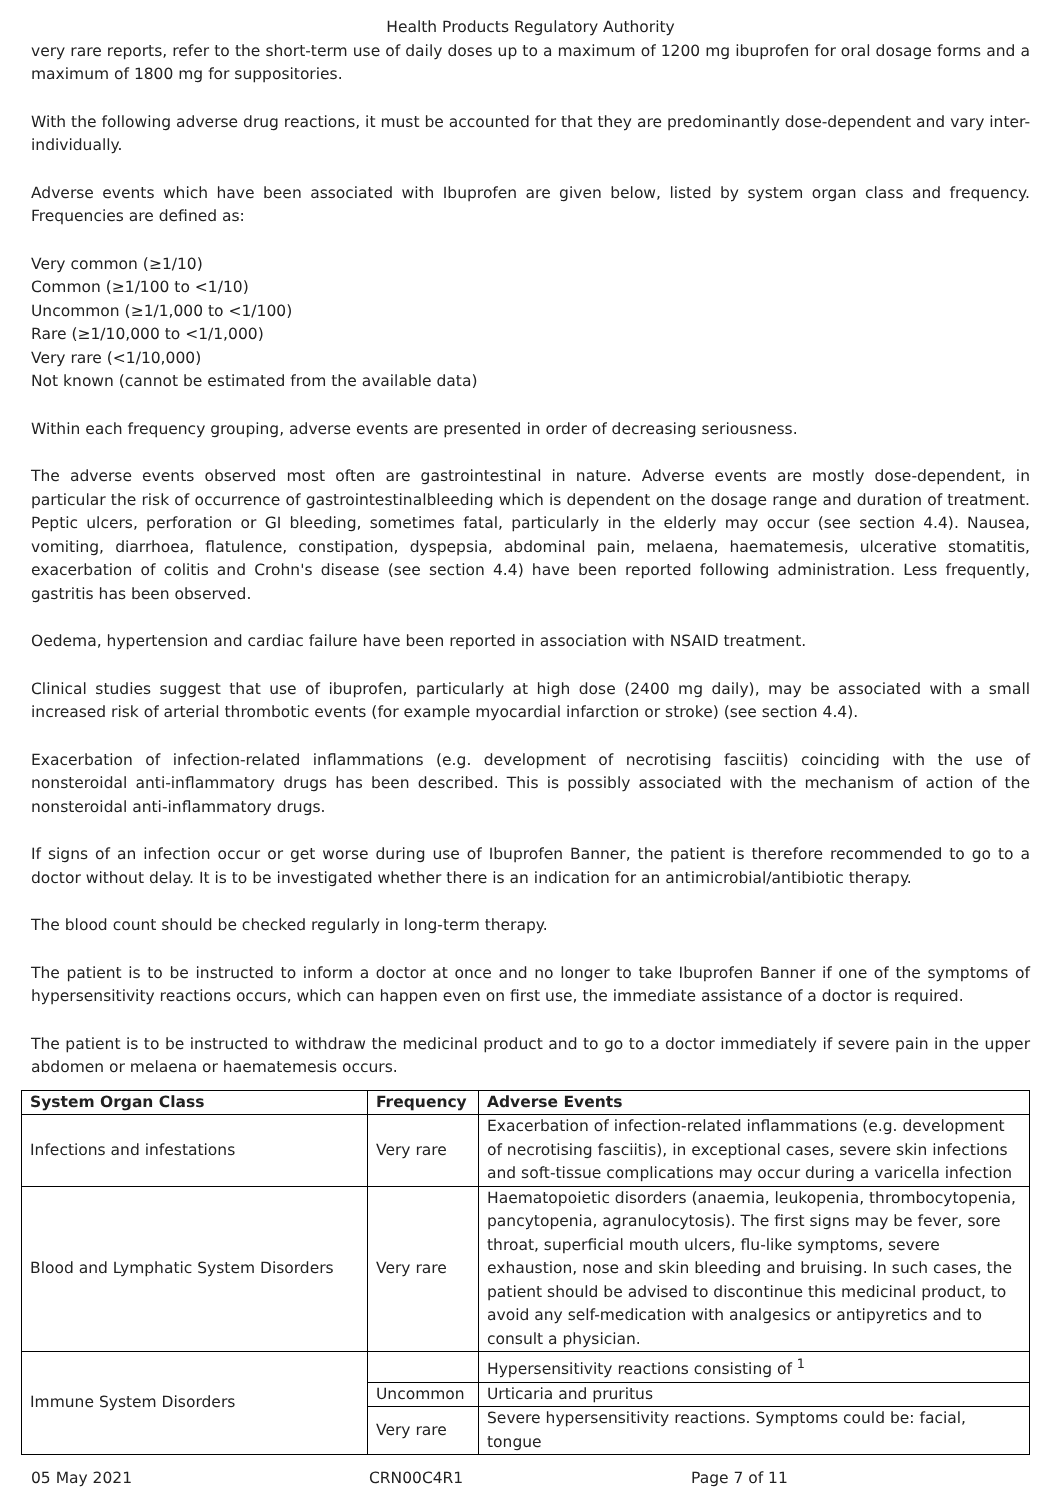Health Products Regulatory Authority
very rare reports, refer to the short-term use of daily doses up to a maximum of 1200 mg ibuprofen for oral dosage forms and a maximum of 1800 mg for suppositories.
With the following adverse drug reactions, it must be accounted for that they are predominantly dose-dependent and vary inter-individually.
Adverse events which have been associated with Ibuprofen are given below, listed by system organ class and frequency. Frequencies are defined as:
Very common (≥1/10)
Common (≥1/100 to <1/10)
Uncommon (≥1/1,000 to <1/100)
Rare (≥1/10,000 to <1/1,000)
Very rare (<1/10,000)
Not known (cannot be estimated from the available data)
Within each frequency grouping, adverse events are presented in order of decreasing seriousness.
The adverse events observed most often are gastrointestinal in nature. Adverse events are mostly dose-dependent, in particular the risk of occurrence of gastrointestinalbleeding which is dependent on the dosage range and duration of treatment. Peptic ulcers, perforation or GI bleeding, sometimes fatal, particularly in the elderly may occur (see section 4.4). Nausea, vomiting, diarrhoea, flatulence, constipation, dyspepsia, abdominal pain, melaena, haematemesis, ulcerative stomatitis, exacerbation of colitis and Crohn's disease (see section 4.4) have been reported following administration. Less frequently, gastritis has been observed.
Oedema, hypertension and cardiac failure have been reported in association with NSAID treatment.
Clinical studies suggest that use of ibuprofen, particularly at high dose (2400 mg daily), may be associated with a small increased risk of arterial thrombotic events (for example myocardial infarction or stroke) (see section 4.4).
Exacerbation of infection-related inflammations (e.g. development of necrotising fasciitis) coinciding with the use of nonsteroidal anti-inflammatory drugs has been described. This is possibly associated with the mechanism of action of the nonsteroidal anti-inflammatory drugs.
If signs of an infection occur or get worse during use of Ibuprofen Banner, the patient is therefore recommended to go to a doctor without delay. It is to be investigated whether there is an indication for an antimicrobial/antibiotic therapy.
The blood count should be checked regularly in long-term therapy.
The patient is to be instructed to inform a doctor at once and no longer to take Ibuprofen Banner if one of the symptoms of hypersensitivity reactions occurs, which can happen even on first use, the immediate assistance of a doctor is required.
The patient is to be instructed to withdraw the medicinal product and to go to a doctor immediately if severe pain in the upper abdomen or melaena or haematemesis occurs.
| System Organ Class | Frequency | Adverse Events |
| --- | --- | --- |
| Infections and infestations | Very rare | Exacerbation of infection-related inflammations (e.g. development of necrotising fasciitis), in exceptional cases, severe skin infections and soft-tissue complications may occur during a varicella infection |
| Blood and Lymphatic System Disorders | Very rare | Haematopoietic disorders (anaemia, leukopenia, thrombocytopenia, pancytopenia, agranulocytosis). The first signs may be fever, sore throat, superficial mouth ulcers, flu-like symptoms, severe exhaustion, nose and skin bleeding and bruising. In such cases, the patient should be advised to discontinue this medicinal product, to avoid any self-medication with analgesics or antipyretics and to consult a physician. |
| Immune System Disorders | | Hypersensitivity reactions consisting of <sup>1</sup> |
| | Uncommon | Urticaria and pruritus |
| | Very rare | Severe hypersensitivity reactions. Symptoms could be: facial, tongue |
05 May 2021 CRN00C4R1 Page 7 of 11